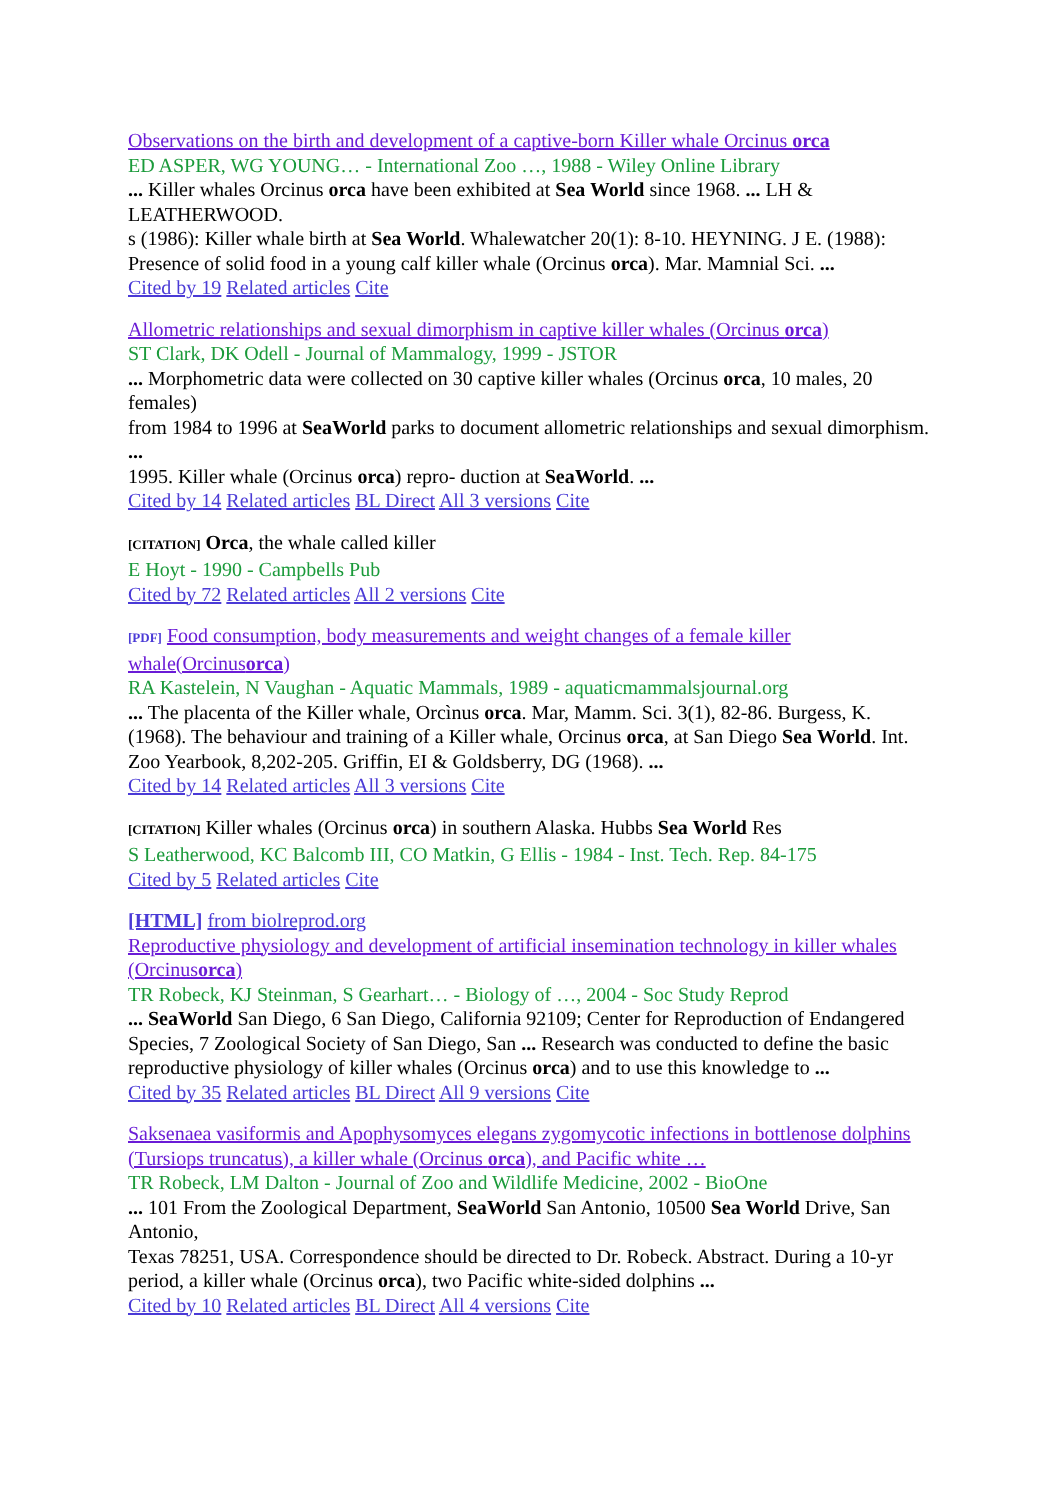Observations on the birth and development of a captive-born Killer whale Orcinus orca
ED ASPER, WG YOUNG… - International Zoo …, 1988 - Wiley Online Library
... Killer whales Orcinus orca have been exhibited at Sea World since 1968. ... LH & LEATHERWOOD.
s (1986): Killer whale birth at Sea World. Whalewatcher 20(1): 8-10. HEYNING. J E. (1988):
Presence of solid food in a young calf killer whale (Orcinus orca). Mar. Mamnial Sci. ...
Cited by 19 Related articles Cite
Allometric relationships and sexual dimorphism in captive killer whales (Orcinus orca)
ST Clark, DK Odell - Journal of Mammalogy, 1999 - JSTOR
... Morphometric data were collected on 30 captive killer whales (Orcinus orca, 10 males, 20 females)
from 1984 to 1996 at SeaWorld parks to document allometric relationships and sexual dimorphism. ...
1995. Killer whale (Orcinus orca) repro- duction at SeaWorld. ...
Cited by 14 Related articles BL Direct All 3 versions Cite
[CITATION] Orca, the whale called killer
E Hoyt - 1990 - Campbells Pub
Cited by 72 Related articles All 2 versions Cite
[PDF] Food consumption, body measurements and weight changes of a female killer whale(Orcinusorca)
RA Kastelein, N Vaughan - Aquatic Mammals, 1989 - aquaticmammalsjournal.org
... The placenta of the Killer whale, Orcìnus orca. Mar, Mamm. Sci. 3(1), 82-86. Burgess, K. (1968). The behaviour and training of a Killer whale, Orcinus orca, at San Diego Sea World. Int. Zoo Yearbook, 8,202-205. Griffin, EI & Goldsberry, DG (1968). ...
Cited by 14 Related articles All 3 versions Cite
[CITATION] Killer whales (Orcinus orca) in southern Alaska. Hubbs Sea World Res
S Leatherwood, KC Balcomb III, CO Matkin, G Ellis - 1984 - Inst. Tech. Rep. 84-175
Cited by 5 Related articles Cite
[HTML] from biolreprod.org
Reproductive physiology and development of artificial insemination technology in killer whales (Orcinusorca)
TR Robeck, KJ Steinman, S Gearhart… - Biology of …, 2004 - Soc Study Reprod
... SeaWorld San Diego, 6 San Diego, California 92109; Center for Reproduction of Endangered
Species, 7 Zoological Society of San Diego, San ... Research was conducted to define the basic
reproductive physiology of killer whales (Orcinus orca) and to use this knowledge to ...
Cited by 35 Related articles BL Direct All 9 versions Cite
Saksenaea vasiformis and Apophysomyces elegans zygomycotic infections in bottlenose dolphins (Tursiops truncatus), a killer whale (Orcinus orca), and Pacific white …
TR Robeck, LM Dalton - Journal of Zoo and Wildlife Medicine, 2002 - BioOne
... 101 From the Zoological Department, SeaWorld San Antonio, 10500 Sea World Drive, San Antonio,
Texas 78251, USA. Correspondence should be directed to Dr. Robeck. Abstract. During a 10-yr period, a killer whale (Orcinus orca), two Pacific white-sided dolphins ...
Cited by 10 Related articles BL Direct All 4 versions Cite